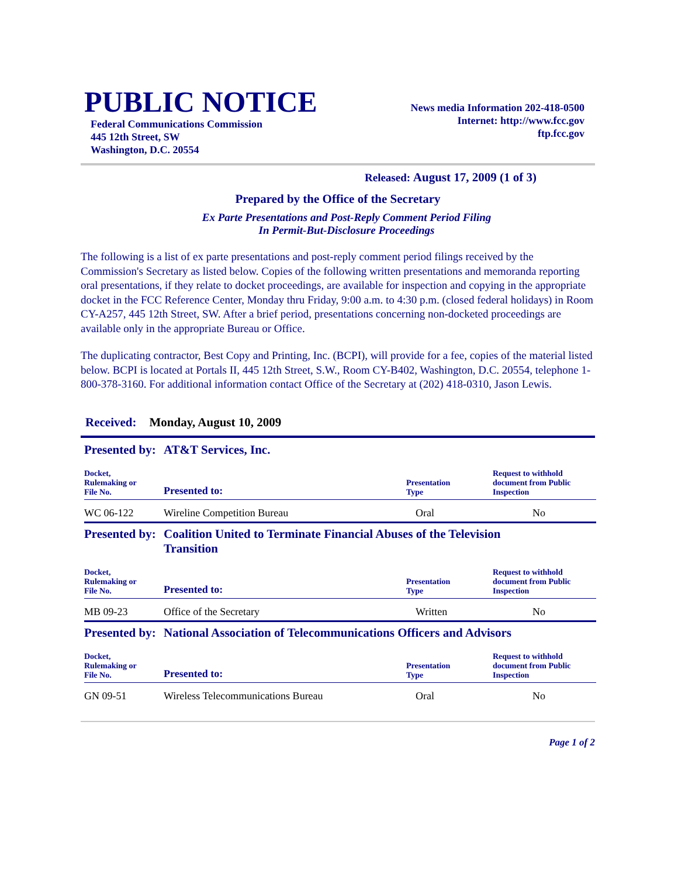PUBLIC NOTICE
Federal Communications Commission
445 12th Street, SW
Washington, D.C. 20554
News media Information 202-418-0500
Internet: http://www.fcc.gov
ftp.fcc.gov
Released: August 17, 2009 (1 of 3)
Prepared by the Office of the Secretary
Ex Parte Presentations and Post-Reply Comment Period Filing
In Permit-But-Disclosure Proceedings
The following is a list of ex parte presentations and post-reply comment period filings received by the Commission's Secretary as listed below. Copies of the following written presentations and memoranda reporting oral presentations, if they relate to docket proceedings, are available for inspection and copying in the appropriate docket in the FCC Reference Center, Monday thru Friday, 9:00 a.m. to 4:30 p.m. (closed federal holidays) in Room CY-A257, 445 12th Street, SW. After a brief period, presentations concerning non-docketed proceedings are available only in the appropriate Bureau or Office.
The duplicating contractor, Best Copy and Printing, Inc. (BCPI), will provide for a fee, copies of the material listed below. BCPI is located at Portals II, 445 12th Street, S.W., Room CY-B402, Washington, D.C. 20554, telephone 1-800-378-3160. For additional information contact Office of the Secretary at (202) 418-0310, Jason Lewis.
Received: Monday, August 10, 2009
| Presented by: | AT&T Services, Inc. | | |
| Docket, Rulemaking or File No. | Presented to: | Presentation Type | Request to withhold document from Public Inspection |
| WC 06-122 | Wireline Competition Bureau | Oral | No |
| Presented by: | Coalition United to Terminate Financial Abuses of the Television Transition | | |
| Docket, Rulemaking or File No. | Presented to: | Presentation Type | Request to withhold document from Public Inspection |
| MB 09-23 | Office of the Secretary | Written | No |
| Presented by: | National Association of Telecommunications Officers and Advisors | | |
| Docket, Rulemaking or File No. | Presented to: | Presentation Type | Request to withhold document from Public Inspection |
| GN 09-51 | Wireless Telecommunications Bureau | Oral | No |
Page 1 of 2